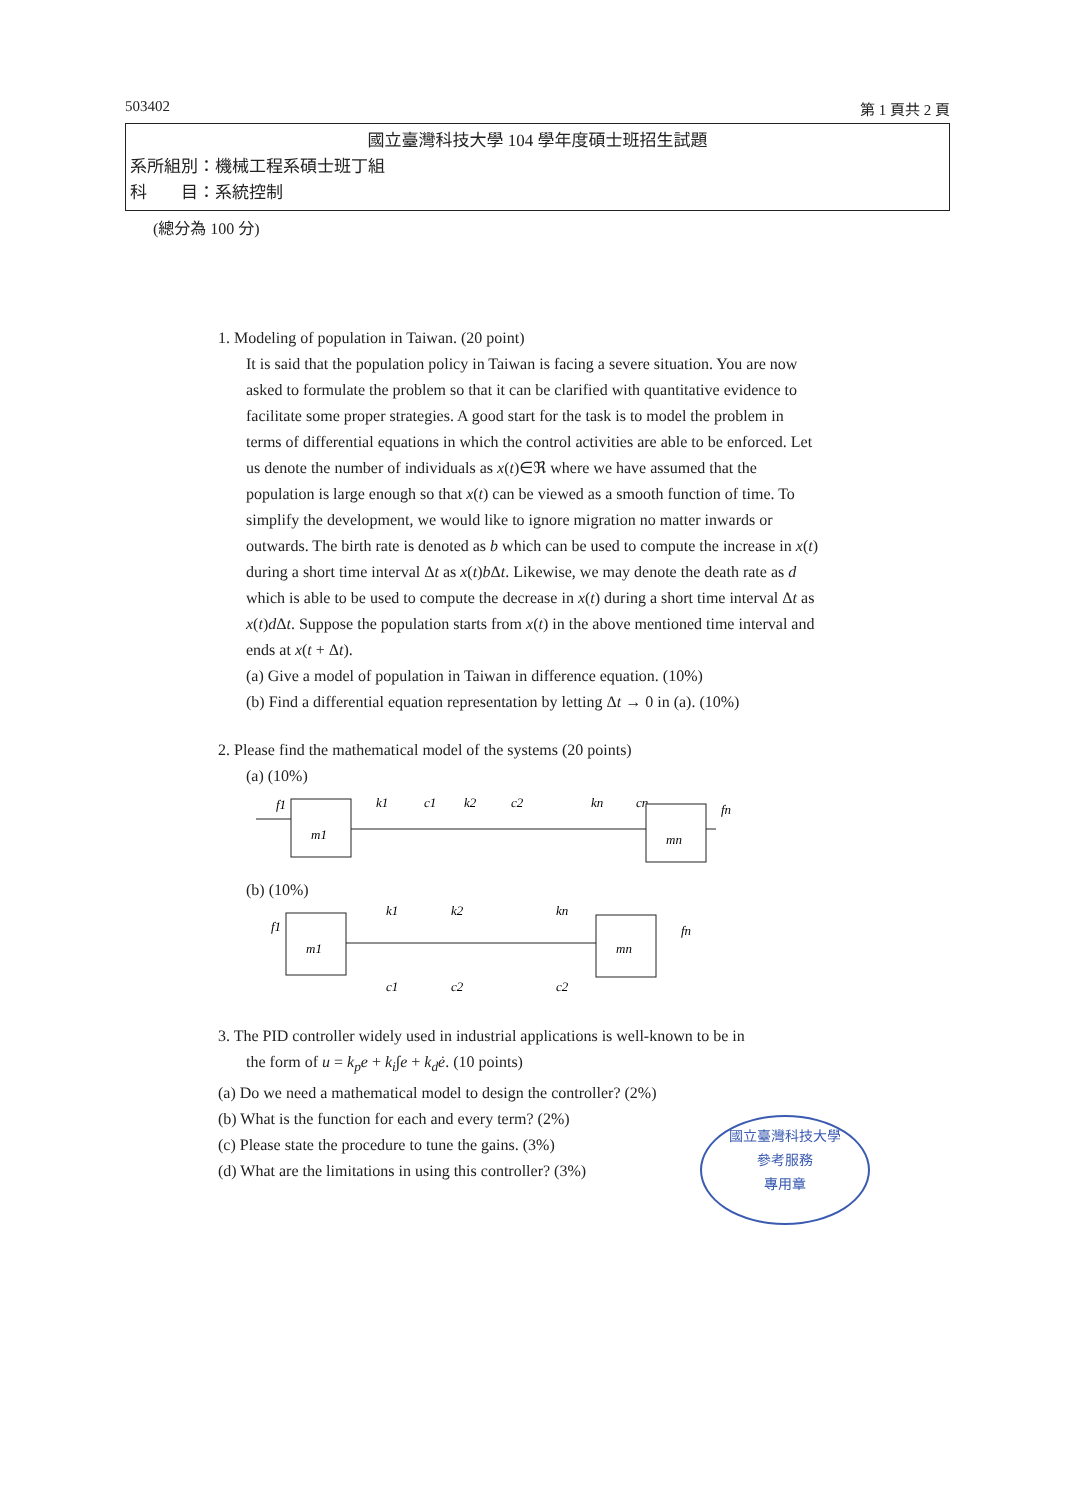503402 第 1 頁共 2 頁
國立臺灣科技大學 104 學年度碩士班招生試題
系所組別：機械工程系碩士班丁組
科　　目：系統控制
(總分為 100 分)
1. Modeling of population in Taiwan. (20 point)
It is said that the population policy in Taiwan is facing a severe situation. You are now asked to formulate the problem so that it can be clarified with quantitative evidence to facilitate some proper strategies. A good start for the task is to model the problem in terms of differential equations in which the control activities are able to be enforced. Let us denote the number of individuals as x(t)∈ℜ where we have assumed that the population is large enough so that x(t) can be viewed as a smooth function of time. To simplify the development, we would like to ignore migration no matter inwards or outwards. The birth rate is denoted as b which can be used to compute the increase in x(t) during a short time interval Δt as x(t)b Δt. Likewise, we may denote the death rate as d which is able to be used to compute the decrease in x(t) during a short time interval Δt as x(t)d Δt. Suppose the population starts from x(t) in the above mentioned time interval and ends at x(t + Δt).
(a) Give a model of population in Taiwan in difference equation. (10%)
(b) Find a differential equation representation by letting Δt → 0 in (a). (10%)
2. Please find the mathematical model of the systems (20 points)
(a) (10%)
f1
m1
k1
c1
k2
c2
kn
cn
mn
fn
(b) (10%)
f1
m1
k1
k2
kn
c1
c2
c2
mn
fn
3. The PID controller widely used in industrial applications is well-known to be in
the form of u = k<sub>p</sub>e + k<sub>i</sub>∫e + k<sub>d</sub>ė. (10 points)
(a) Do we need a mathematical model to design the controller? (2%)
(b) What is the function for each and every term? (2%)
(c) Please state the procedure to tune the gains. (3%)
(d) What are the limitations in using this controller? (3%)
國立臺灣科技大學
參考服務
專用章